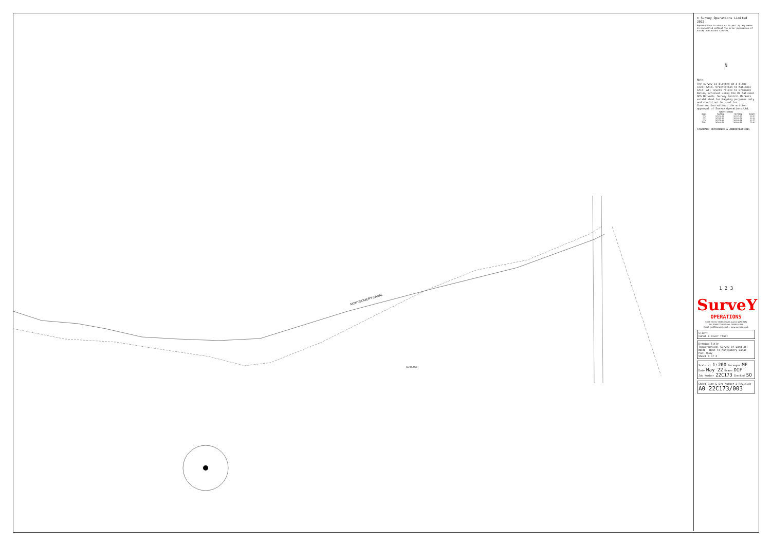MONTGOMERY CANAL
FARMLAND
© Survey Operations Limited 2022
Reproduction in whole or in part by any means is prohibited without the prior permission of Survey Operations Limited.
N
Note:
The survey is plotted on a plane local Grid. Orientation to National Grid. All levels relate to Ordnance Datum, achieved using the OS National GPS Network. Survey Control Markers established for Mapping purposes only and should not be used for Construction without the written approval of Survey Operations Ltd.
| SURVEY STATIONS | | | |
| --- | --- | --- | --- |
| Name | Easting | Northing | Height |
| MP1 | 325432.34 | 313345.46 | 68.06 |
| MP2 | 325390.35 | 313342.54 | 64.34 |
| MP3 | 325356.04 | 313348.69 | 62.57 |
| TBM2 | 325641.50 | 312946.86 | 75.02 |
STANDARD REFERENCE & ABBREVIATIONS
1 2 3
SurveY
OPERATIONS
Smith Street, Skelmersdale, Lancs. WN8 8LN
Tel: 01695 725662 Fax: 01695 51816
Email: mail@survops.co.uk – www.survops.co.uk
Client
Canal & River Trust
Drawing Title
Topographical Survey of Land at:
WERN - Next to Montgomery Canal
Pool Quay
Sheet 3 of 3
Scale(s) 1:200 Surveyor MF
Date May 22 Drawn DIF
Job Number 22C173 Checked SO
Sheet Size & Drg Number & Revision
A0 22C173/003